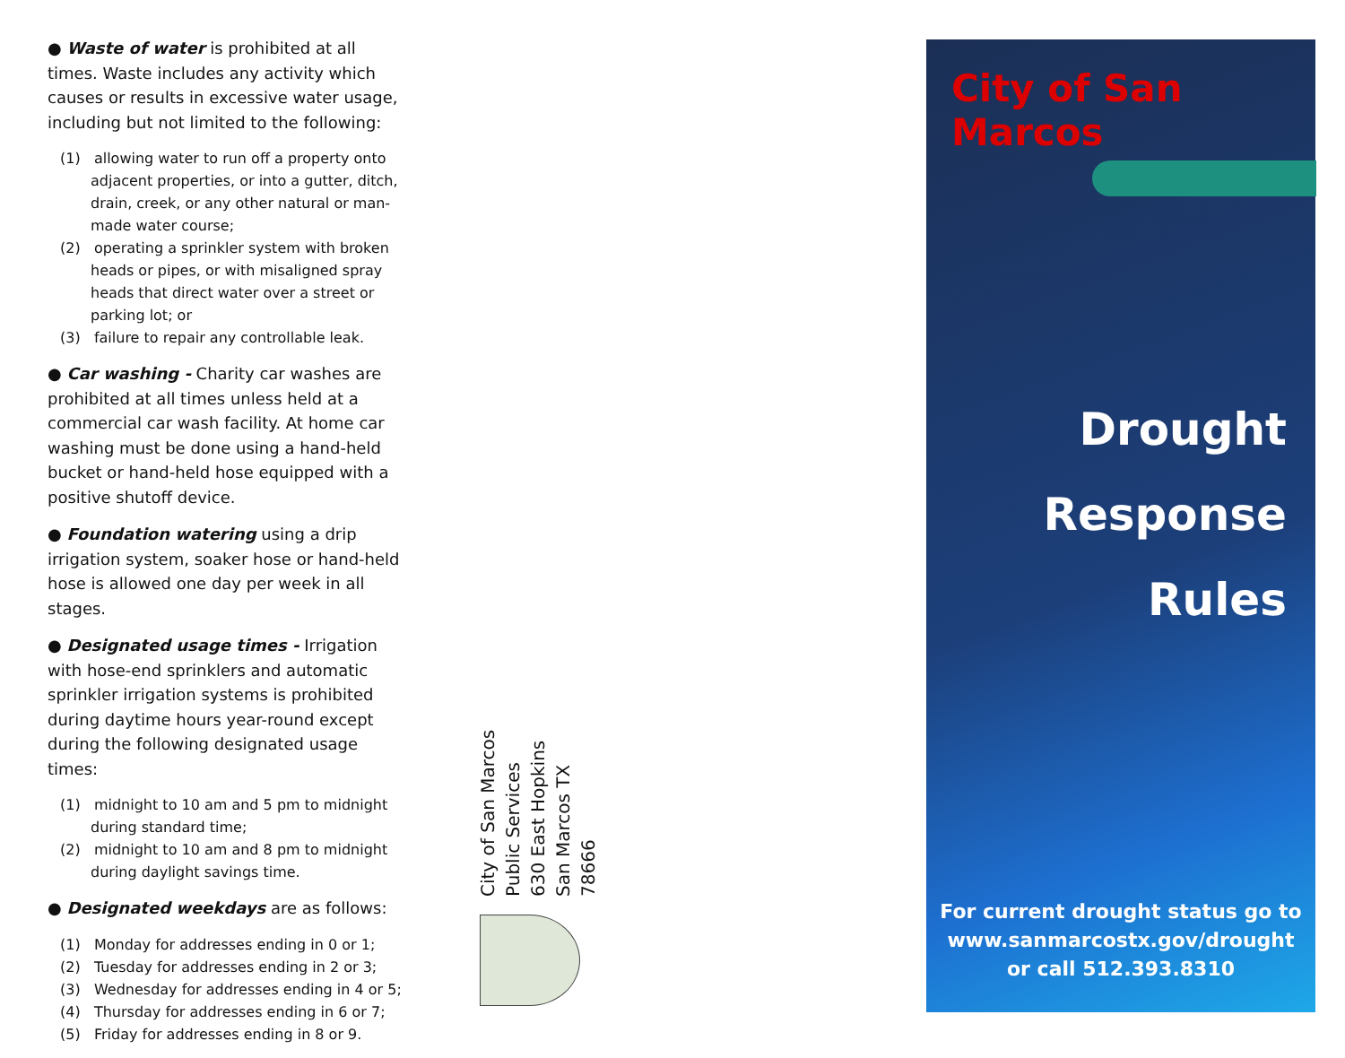● Waste of water is prohibited at all times. Waste includes any activity which causes or results in excessive water usage, including but not limited to the following:
(1) allowing water to run off a property onto adjacent properties, or into a gutter, ditch, drain, creek, or any other natural or man-made water course;
(2) operating a sprinkler system with broken heads or pipes, or with misaligned spray heads that direct water over a street or parking lot; or
(3) failure to repair any controllable leak.
● Car washing - Charity car washes are prohibited at all times unless held at a commercial car wash facility. At home car washing must be done using a hand-held bucket or hand-held hose equipped with a positive shutoff device.
● Foundation watering using a drip irrigation system, soaker hose or hand-held hose is allowed one day per week in all stages.
● Designated usage times - Irrigation with hose-end sprinklers and automatic sprinkler irrigation systems is prohibited during daytime hours year-round except during the following designated usage times:
(1) midnight to 10 am and 5 pm to midnight during standard time;
(2) midnight to 10 am and 8 pm to midnight during daylight savings time.
● Designated weekdays are as follows:
(1) Monday for addresses ending in 0 or 1;
(2) Tuesday for addresses ending in 2 or 3;
(3) Wednesday for addresses ending in 4 or 5;
(4) Thursday for addresses ending in 6 or 7;
(5) Friday for addresses ending in 8 or 9.
City of San Marcos
Public Services
630 East Hopkins
San Marcos TX 78666
City of San Marcos
Drought
Response
Rules
For current drought status go to
www.sanmarcostx.gov/drought
or call 512.393.8310